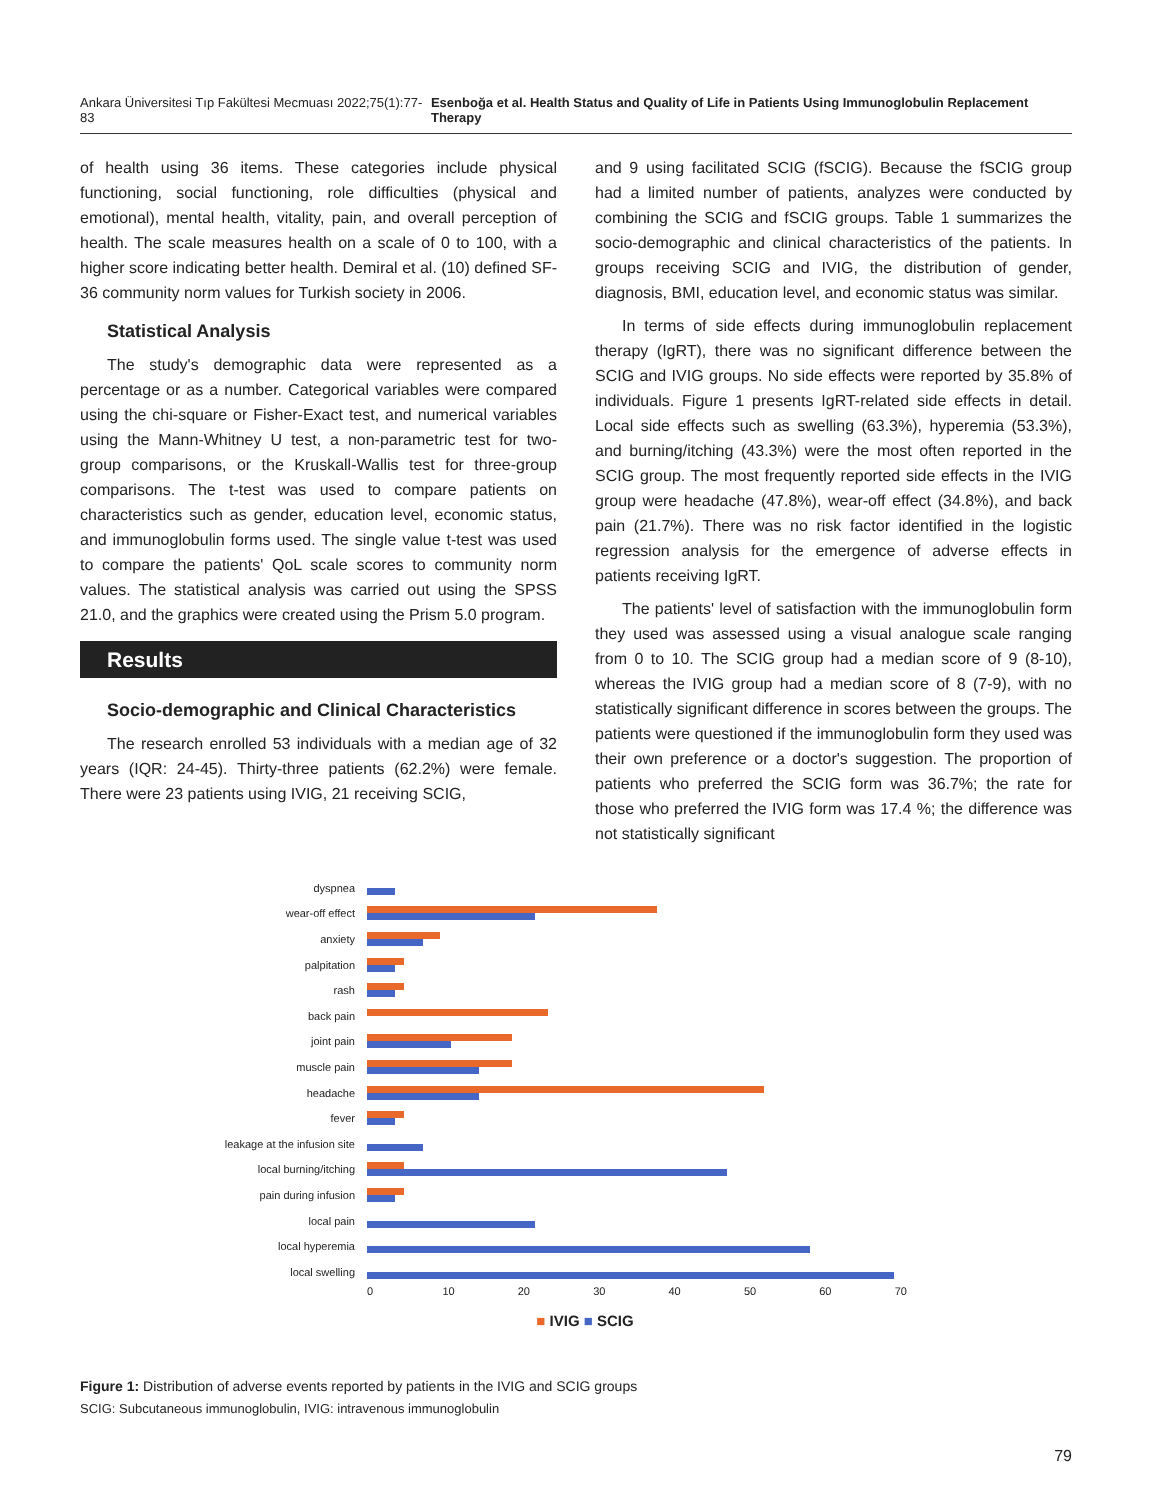Ankara Üniversitesi Tıp Fakültesi Mecmuası 2022;75(1):77-83 Esenboğa et al. Health Status and Quality of Life in Patients Using Immunoglobulin Replacement Therapy
of health using 36 items. These categories include physical functioning, social functioning, role difficulties (physical and emotional), mental health, vitality, pain, and overall perception of health. The scale measures health on a scale of 0 to 100, with a higher score indicating better health. Demiral et al. (10) defined SF-36 community norm values for Turkish society in 2006.
Statistical Analysis
The study's demographic data were represented as a percentage or as a number. Categorical variables were compared using the chi-square or Fisher-Exact test, and numerical variables using the Mann-Whitney U test, a non-parametric test for two-group comparisons, or the Kruskall-Wallis test for three-group comparisons. The t-test was used to compare patients on characteristics such as gender, education level, economic status, and immunoglobulin forms used. The single value t-test was used to compare the patients' QoL scale scores to community norm values. The statistical analysis was carried out using the SPSS 21.0, and the graphics were created using the Prism 5.0 program.
Results
Socio-demographic and Clinical Characteristics
The research enrolled 53 individuals with a median age of 32 years (IQR: 24-45). Thirty-three patients (62.2%) were female. There were 23 patients using IVIG, 21 receiving SCIG,
and 9 using facilitated SCIG (fSCIG). Because the fSCIG group had a limited number of patients, analyzes were conducted by combining the SCIG and fSCIG groups. Table 1 summarizes the socio-demographic and clinical characteristics of the patients. In groups receiving SCIG and IVIG, the distribution of gender, diagnosis, BMI, education level, and economic status was similar.
In terms of side effects during immunoglobulin replacement therapy (IgRT), there was no significant difference between the SCIG and IVIG groups. No side effects were reported by 35.8% of individuals. Figure 1 presents IgRT-related side effects in detail. Local side effects such as swelling (63.3%), hyperemia (53.3%), and burning/itching (43.3%) were the most often reported in the SCIG group. The most frequently reported side effects in the IVIG group were headache (47.8%), wear-off effect (34.8%), and back pain (21.7%). There was no risk factor identified in the logistic regression analysis for the emergence of adverse effects in patients receiving IgRT.
The patients' level of satisfaction with the immunoglobulin form they used was assessed using a visual analogue scale ranging from 0 to 10. The SCIG group had a median score of 9 (8-10), whereas the IVIG group had a median score of 8 (7-9), with no statistically significant difference in scores between the groups. The patients were questioned if the immunoglobulin form they used was their own preference or a doctor's suggestion. The proportion of patients who preferred the SCIG form was 36.7%; the rate for those who preferred the IVIG form was 17.4 %; the difference was not statistically significant
dyspnea
wear-off effect
anxiety
palpitation
rash
back pain
joint pain
muscle pain
headache
fever
leakage at the infusion site
local burning/itching
pain during infusion
local pain
local hyperemia
local swelling
0 10 20 30 40 50 60 70
■ IVIG ■ SCIG
Figure 1: Distribution of adverse events reported by patients in the IVIG and SCIG groups
SCIG: Subcutaneous immunoglobulin, IVIG: intravenous immunoglobulin
79